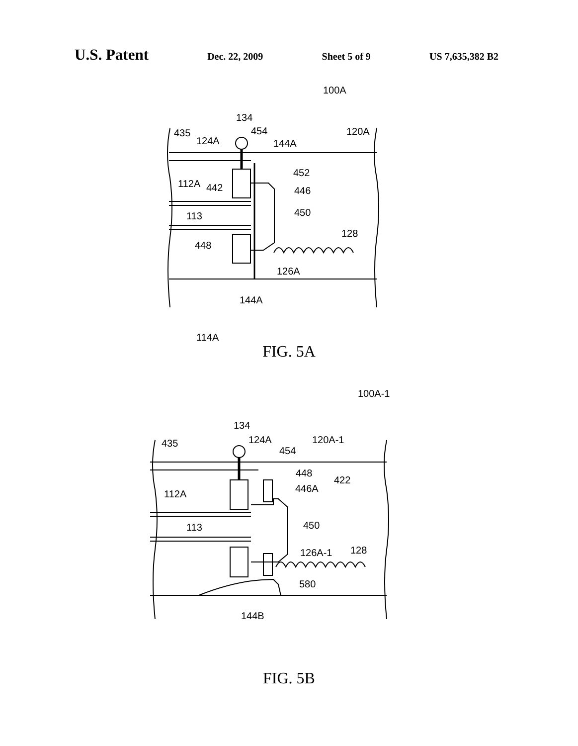U.S. Patent Dec. 22, 2009 Sheet 5 of 9 US 7,635,382 B2
100A
134
435
124A
454
144A
120A
452
112A
442
446
113
450
128
448
126A
144A
114A
FIG. 5A
100A-1
134
435
124A
120A-1
454
448
422
446A
112A
113
450
128
126A-1
580
144B
FIG. 5B